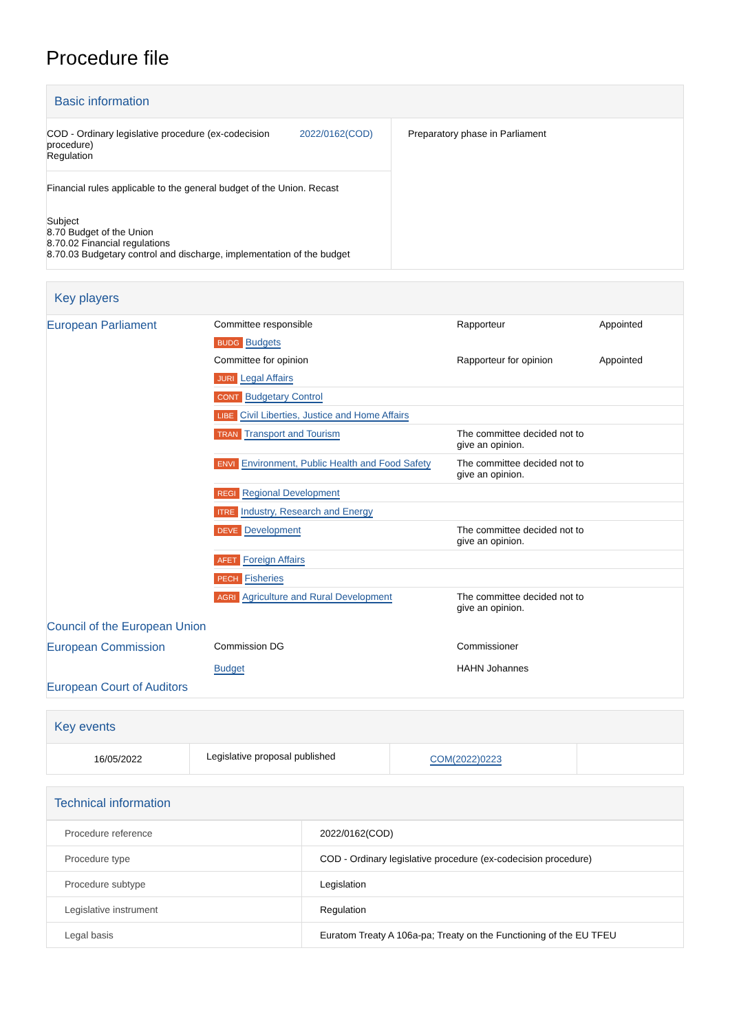Procedure file
Basic information
| COD - Ordinary legislative procedure (ex-codecision procedure) Regulation 2022/0162(COD) Financial rules applicable to the general budget of the Union. Recast Subject 8.70 Budget of the Union 8.70.02 Financial regulations 8.70.03 Budgetary control and discharge, implementation of the budget | Preparatory phase in Parliament |
Key players
| European Parliament | Committee responsible | Rapporteur | Appointed |
| | BUDG Budgets | | |
| | Committee for opinion | Rapporteur for opinion | Appointed |
| | JURI Legal Affairs | | |
| | CONT Budgetary Control | | |
| | LIBE Civil Liberties, Justice and Home Affairs | | |
| | TRAN Transport and Tourism | The committee decided not to give an opinion. | |
| | ENVI Environment, Public Health and Food Safety | The committee decided not to give an opinion. | |
| | REGI Regional Development | | |
| | ITRE Industry, Research and Energy | | |
| | DEVE Development | The committee decided not to give an opinion. | |
| | AFET Foreign Affairs | | |
| | PECH Fisheries | | |
| | AGRI Agriculture and Rural Development | The committee decided not to give an opinion. | |
| Council of the European Union | | | |
| European Commission | Commission DG Budget | Commissioner HAHN Johannes | |
| European Court of Auditors | | | |
Key events
| 16/05/2022 | Legislative proposal published | COM(2022)0223 | |
Technical information
| Procedure reference | 2022/0162(COD) |
| Procedure type | COD - Ordinary legislative procedure (ex-codecision procedure) |
| Procedure subtype | Legislation |
| Legislative instrument | Regulation |
| Legal basis | Euratom Treaty A 106a-pa; Treaty on the Functioning of the EU TFEU |